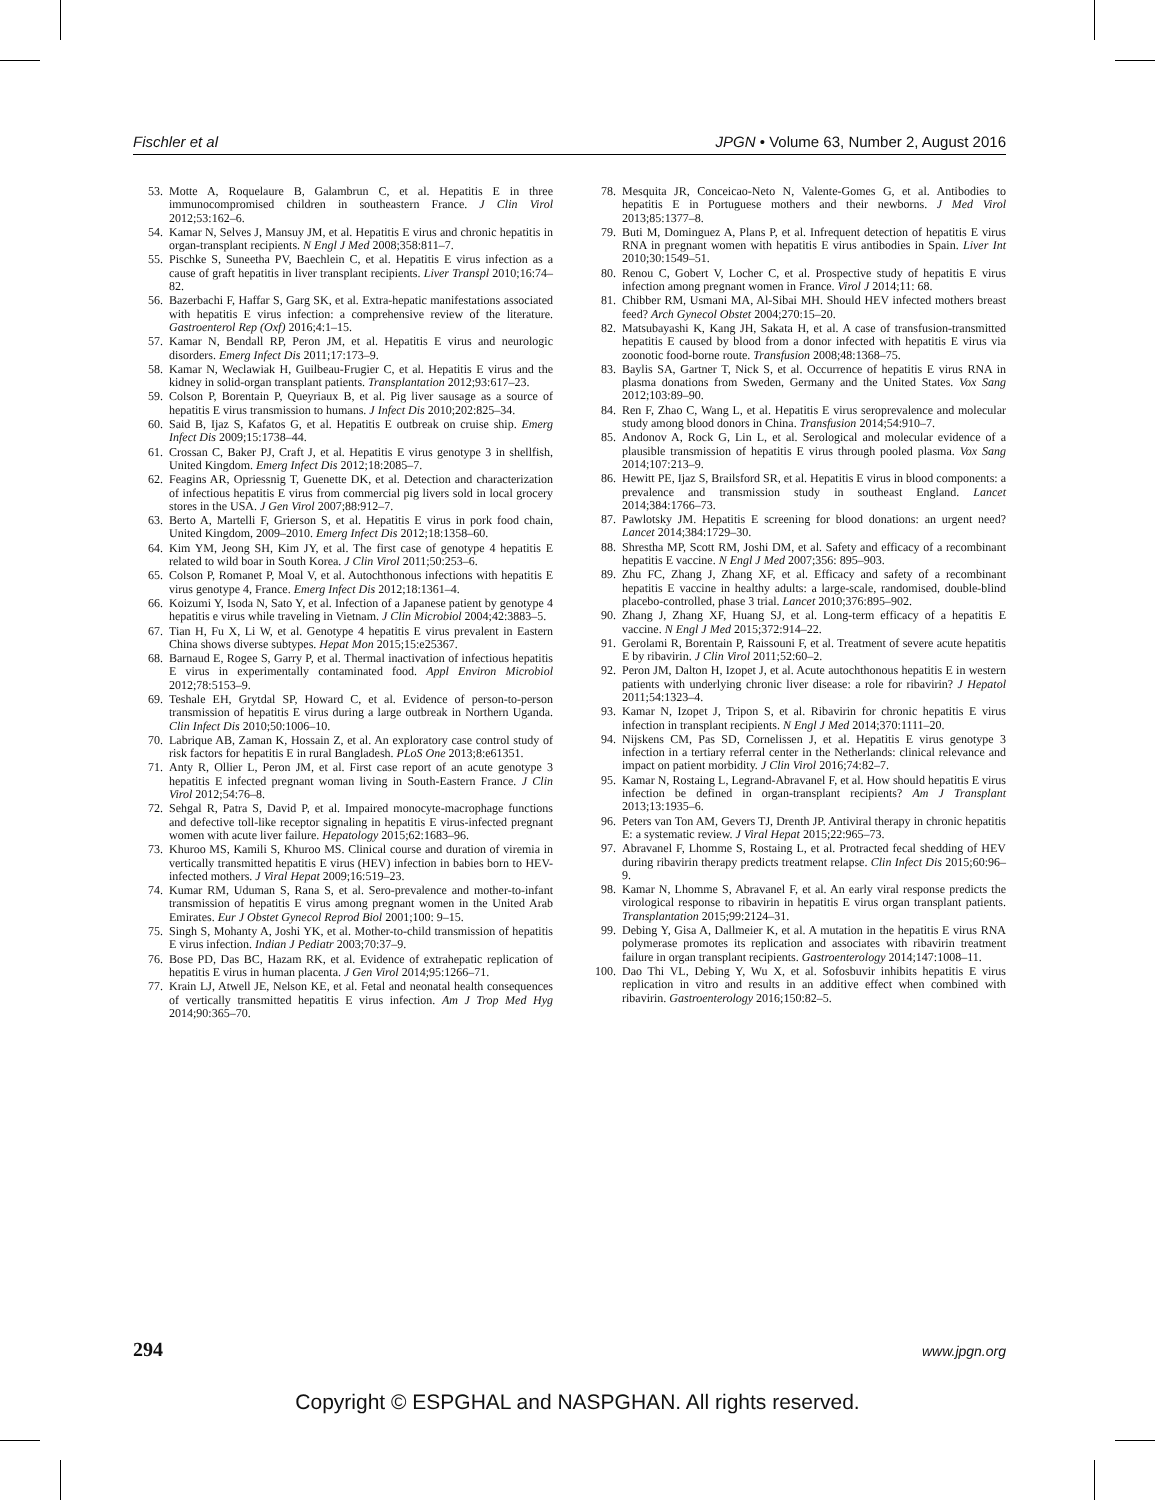Fischler et al JPGN • Volume 63, Number 2, August 2016
53. Motte A, Roquelaure B, Galambrun C, et al. Hepatitis E in three immunocompromised children in southeastern France. J Clin Virol 2012;53:162–6.
54. Kamar N, Selves J, Mansuy JM, et al. Hepatitis E virus and chronic hepatitis in organ-transplant recipients. N Engl J Med 2008;358:811–7.
55. Pischke S, Suneetha PV, Baechlein C, et al. Hepatitis E virus infection as a cause of graft hepatitis in liver transplant recipients. Liver Transpl 2010;16:74–82.
56. Bazerbachi F, Haffar S, Garg SK, et al. Extra-hepatic manifestations associated with hepatitis E virus infection: a comprehensive review of the literature. Gastroenterol Rep (Oxf) 2016;4:1–15.
57. Kamar N, Bendall RP, Peron JM, et al. Hepatitis E virus and neurologic disorders. Emerg Infect Dis 2011;17:173–9.
58. Kamar N, Weclawiak H, Guilbeau-Frugier C, et al. Hepatitis E virus and the kidney in solid-organ transplant patients. Transplantation 2012;93:617–23.
59. Colson P, Borentain P, Queyriaux B, et al. Pig liver sausage as a source of hepatitis E virus transmission to humans. J Infect Dis 2010;202:825–34.
60. Said B, Ijaz S, Kafatos G, et al. Hepatitis E outbreak on cruise ship. Emerg Infect Dis 2009;15:1738–44.
61. Crossan C, Baker PJ, Craft J, et al. Hepatitis E virus genotype 3 in shellfish, United Kingdom. Emerg Infect Dis 2012;18:2085–7.
62. Feagins AR, Opriessnig T, Guenette DK, et al. Detection and characterization of infectious hepatitis E virus from commercial pig livers sold in local grocery stores in the USA. J Gen Virol 2007;88:912–7.
63. Berto A, Martelli F, Grierson S, et al. Hepatitis E virus in pork food chain, United Kingdom, 2009–2010. Emerg Infect Dis 2012;18:1358–60.
64. Kim YM, Jeong SH, Kim JY, et al. The first case of genotype 4 hepatitis E related to wild boar in South Korea. J Clin Virol 2011;50:253–6.
65. Colson P, Romanet P, Moal V, et al. Autochthonous infections with hepatitis E virus genotype 4, France. Emerg Infect Dis 2012;18:1361–4.
66. Koizumi Y, Isoda N, Sato Y, et al. Infection of a Japanese patient by genotype 4 hepatitis e virus while traveling in Vietnam. J Clin Microbiol 2004;42:3883–5.
67. Tian H, Fu X, Li W, et al. Genotype 4 hepatitis E virus prevalent in Eastern China shows diverse subtypes. Hepat Mon 2015;15:e25367.
68. Barnaud E, Rogee S, Garry P, et al. Thermal inactivation of infectious hepatitis E virus in experimentally contaminated food. Appl Environ Microbiol 2012;78:5153–9.
69. Teshale EH, Grytdal SP, Howard C, et al. Evidence of person-to-person transmission of hepatitis E virus during a large outbreak in Northern Uganda. Clin Infect Dis 2010;50:1006–10.
70. Labrique AB, Zaman K, Hossain Z, et al. An exploratory case control study of risk factors for hepatitis E in rural Bangladesh. PLoS One 2013;8:e61351.
71. Anty R, Ollier L, Peron JM, et al. First case report of an acute genotype 3 hepatitis E infected pregnant woman living in South-Eastern France. J Clin Virol 2012;54:76–8.
72. Sehgal R, Patra S, David P, et al. Impaired monocyte-macrophage functions and defective toll-like receptor signaling in hepatitis E virus-infected pregnant women with acute liver failure. Hepatology 2015;62:1683–96.
73. Khuroo MS, Kamili S, Khuroo MS. Clinical course and duration of viremia in vertically transmitted hepatitis E virus (HEV) infection in babies born to HEV-infected mothers. J Viral Hepat 2009;16:519–23.
74. Kumar RM, Uduman S, Rana S, et al. Sero-prevalence and mother-to-infant transmission of hepatitis E virus among pregnant women in the United Arab Emirates. Eur J Obstet Gynecol Reprod Biol 2001;100: 9–15.
75. Singh S, Mohanty A, Joshi YK, et al. Mother-to-child transmission of hepatitis E virus infection. Indian J Pediatr 2003;70:37–9.
76. Bose PD, Das BC, Hazam RK, et al. Evidence of extrahepatic replication of hepatitis E virus in human placenta. J Gen Virol 2014;95:1266–71.
77. Krain LJ, Atwell JE, Nelson KE, et al. Fetal and neonatal health consequences of vertically transmitted hepatitis E virus infection. Am J Trop Med Hyg 2014;90:365–70.
78. Mesquita JR, Conceicao-Neto N, Valente-Gomes G, et al. Antibodies to hepatitis E in Portuguese mothers and their newborns. J Med Virol 2013;85:1377–8.
79. Buti M, Dominguez A, Plans P, et al. Infrequent detection of hepatitis E virus RNA in pregnant women with hepatitis E virus antibodies in Spain. Liver Int 2010;30:1549–51.
80. Renou C, Gobert V, Locher C, et al. Prospective study of hepatitis E virus infection among pregnant women in France. Virol J 2014;11: 68.
81. Chibber RM, Usmani MA, Al-Sibai MH. Should HEV infected mothers breast feed? Arch Gynecol Obstet 2004;270:15–20.
82. Matsubayashi K, Kang JH, Sakata H, et al. A case of transfusion-transmitted hepatitis E caused by blood from a donor infected with hepatitis E virus via zoonotic food-borne route. Transfusion 2008;48:1368–75.
83. Baylis SA, Gartner T, Nick S, et al. Occurrence of hepatitis E virus RNA in plasma donations from Sweden, Germany and the United States. Vox Sang 2012;103:89–90.
84. Ren F, Zhao C, Wang L, et al. Hepatitis E virus seroprevalence and molecular study among blood donors in China. Transfusion 2014;54:910–7.
85. Andonov A, Rock G, Lin L, et al. Serological and molecular evidence of a plausible transmission of hepatitis E virus through pooled plasma. Vox Sang 2014;107:213–9.
86. Hewitt PE, Ijaz S, Brailsford SR, et al. Hepatitis E virus in blood components: a prevalence and transmission study in southeast England. Lancet 2014;384:1766–73.
87. Pawlotsky JM. Hepatitis E screening for blood donations: an urgent need? Lancet 2014;384:1729–30.
88. Shrestha MP, Scott RM, Joshi DM, et al. Safety and efficacy of a recombinant hepatitis E vaccine. N Engl J Med 2007;356: 895–903.
89. Zhu FC, Zhang J, Zhang XF, et al. Efficacy and safety of a recombinant hepatitis E vaccine in healthy adults: a large-scale, randomised, double-blind placebo-controlled, phase 3 trial. Lancet 2010;376:895–902.
90. Zhang J, Zhang XF, Huang SJ, et al. Long-term efficacy of a hepatitis E vaccine. N Engl J Med 2015;372:914–22.
91. Gerolami R, Borentain P, Raissouni F, et al. Treatment of severe acute hepatitis E by ribavirin. J Clin Virol 2011;52:60–2.
92. Peron JM, Dalton H, Izopet J, et al. Acute autochthonous hepatitis E in western patients with underlying chronic liver disease: a role for ribavirin? J Hepatol 2011;54:1323–4.
93. Kamar N, Izopet J, Tripon S, et al. Ribavirin for chronic hepatitis E virus infection in transplant recipients. N Engl J Med 2014;370:1111–20.
94. Nijskens CM, Pas SD, Cornelissen J, et al. Hepatitis E virus genotype 3 infection in a tertiary referral center in the Netherlands: clinical relevance and impact on patient morbidity. J Clin Virol 2016;74:82–7.
95. Kamar N, Rostaing L, Legrand-Abravanel F, et al. How should hepatitis E virus infection be defined in organ-transplant recipients? Am J Transplant 2013;13:1935–6.
96. Peters van Ton AM, Gevers TJ, Drenth JP. Antiviral therapy in chronic hepatitis E: a systematic review. J Viral Hepat 2015;22:965–73.
97. Abravanel F, Lhomme S, Rostaing L, et al. Protracted fecal shedding of HEV during ribavirin therapy predicts treatment relapse. Clin Infect Dis 2015;60:96–9.
98. Kamar N, Lhomme S, Abravanel F, et al. An early viral response predicts the virological response to ribavirin in hepatitis E virus organ transplant patients. Transplantation 2015;99:2124–31.
99. Debing Y, Gisa A, Dallmeier K, et al. A mutation in the hepatitis E virus RNA polymerase promotes its replication and associates with ribavirin treatment failure in organ transplant recipients. Gastroenterology 2014;147:1008–11.
100. Dao Thi VL, Debing Y, Wu X, et al. Sofosbuvir inhibits hepatitis E virus replication in vitro and results in an additive effect when combined with ribavirin. Gastroenterology 2016;150:82–5.
294 www.jpgn.org
Copyright © ESPGHAL and NASPGHAN. All rights reserved.